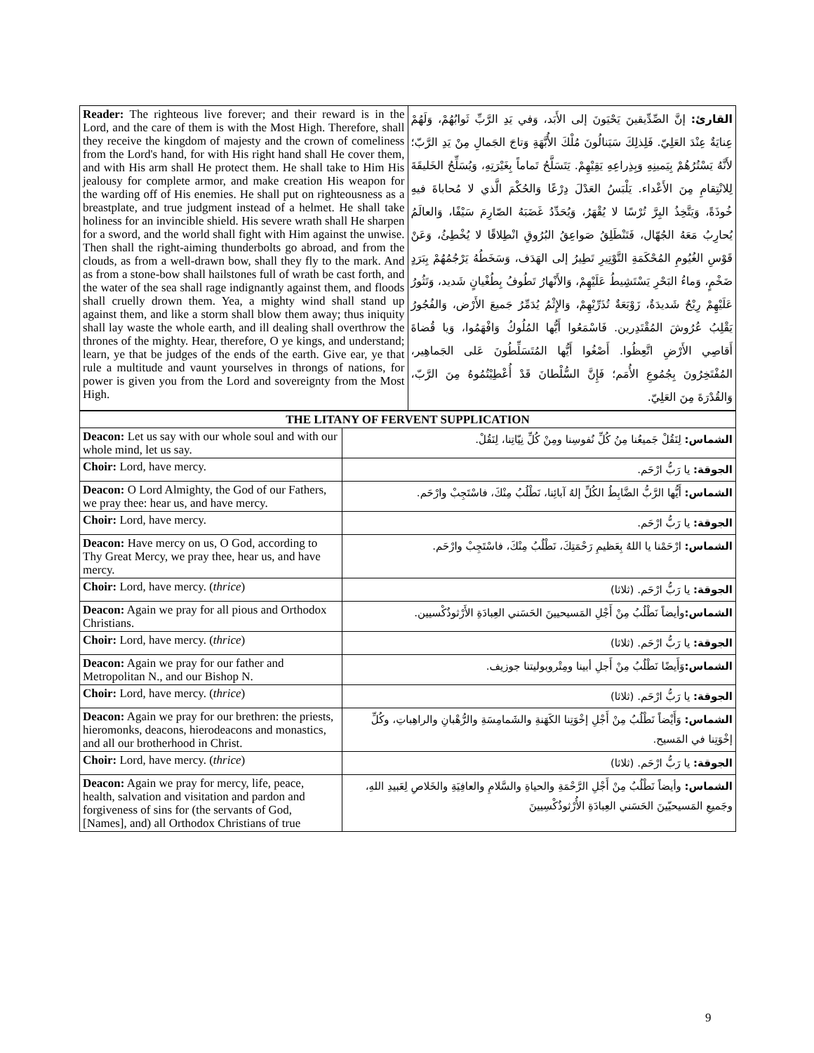| Reader: The righteous live forever; and their reward is in the Lord, and the care of them is with the Most High. Therefore, shall they receive the kingdom of majesty and the crown of comeliness from the Lord's hand, for with His right hand shall He cover them, and with His arm shall He protect them. He shall take to Him His jealousy for complete armor, and make creation His weapon for the warding off of His enemies. He shall put on righteousness as a breastplate, and true judgment instead of a helmet. He shall take holiness for an invincible shield. His severe wrath shall He sharpen for a sword, and the world shall fight with Him against the unwise. Then shall the right-aiming thunderbolts go abroad, and from the clouds, as from a well-drawn bow, shall they fly to the mark. And as from a stone-bow shall hailstones full of wrath be cast forth, and the water of the sea shall rage indignantly against them, and floods shall cruelly drown them. Yea, a mighty wind shall stand up against them, and like a storm shall blow them away; thus iniquity shall lay waste the whole earth, and ill dealing shall overthrow the thrones of the mighty. Hear, therefore, O ye kings, and understand; learn, ye that be judges of the ends of the earth. Give ear, ye that rule a multitude and vaunt yourselves in throngs of nations, for power is given you from the Lord and sovereignty from the Most High. | القارئ: إنَّ الصِّدِّيقينَ يَحْيَونَ إلى الأَبَد، وَفي يَدِ الرَّبِّ ثَوابُهُمْ، وَلَهُمْ عِنايَةٌ عِنْدَ العَلِيّ. فَلِذلِكَ سَيَنالُونَ مُلْكَ الأُبَّهَةِ وَتاجَ الجَمالِ مِنْ يَدِ الرَّبّ؛ لأَنَّهُ يَسْتُرُهُمْ بِيَمينِهِ وَبِذِراعِهِ يَقِيْهِمْ. يَتَسَلَّحُ تَماماً بِغَيْرَتِهِ، وَيُسَلِّحُ الخَليقَةَ لِلانْتِقامِ مِنَ الأَعْداء. يَلْبَسُ العَدْلَ دِرْعًا وَالحُكْمَ الَّذي لا مُحاباةَ فيهِ خُوذَةً، وَيَتَّخِذُ البِرَّ تُرْسًا لا يُقْهَرُ، وَيُحَدِّدُ غَضَبَهُ الصّارِمَ سَيْفًا، وَالعالَمُ يُحارِبُ مَعَهُ الجُهّال، فَتَنْطَلِقُ صَواعِقُ البُرُوقِ انْطِلاقًا لا يُخْطِئُ، وَعَنْ قَوْسِ الغُيُومِ المُحْكَمَةِ التَّوْتِيرِ تَطِيرُ إلى الهَدَف، وَسَخَطُهُ يَرْجُمُهُمْ بِبَرَدٍ ضَخْمٍ، وَماءُ البَحْرِ يَسْتَشِيطُ عَلَيْهِمْ، وَالأَنْهارُ تَطُوفُ بِطُغْيانٍ شَديد، وَتَثُورُ عَلَيْهِمْ رِيْحٌ شَديدَةٌ، زَوْبَعَةٌ تُذَرِّيْهِمْ، وَالإِثْمُ يُدَمِّرُ جَميعَ الأَرْض، وَالفُجُورُ يَقْلِبُ عُرُوشَ المُقْتَدِرين. فَاسْمَعُوا أَيُّها المُلُوكُ وَافْهَمُوا، وَيا قُضاةَ أَقاصِي الأَرْضِ اتَّعِظُوا. أَصْغُوا أَيُّها المُتَسَلِّطُونَ عَلى الجَماهِير، المُفْتَخِرُونَ بِجُمُوعِ الأُمَم؛ فَإِنَّ السُّلْطانَ قَدْ أُعْطِيْتُمُوهُ مِنَ الرَّبّ، وَالقُدْرَةَ مِنَ العَلِيّ. |
| THE LITANY OF FERVENT SUPPLICATION | |
| Deacon: Let us say with our whole soul and with our whole mind, let us say. | الشماس: لِنَقُلْ جَميعُنا مِنُ كُلِّ نُفوسِنا ومِنْ كُلِّ نِيّاتِنا، لِنَقُلْ. |
| Choir: Lord, have mercy. | الجوقة: يا رَبُّ ارْحَم. |
| Deacon: O Lord Almighty, the God of our Fathers, we pray thee: hear us, and have mercy. | الشماس: أَيُّها الرَّبُّ الضَّابِطُ الكُلِّ إلهُ آبائِنا، نَطْلُبُ مِنْكَ، فاسْتَجِبْ وارْحَم. |
| Choir: Lord, have mercy. | الجوقة: يا رَبُّ ارْحَم. |
| Deacon: Have mercy on us, O God, according to Thy Great Mercy, we pray thee, hear us, and have mercy. | الشماس: ارْحَمْنا يا اللهُ بِعَظيمِ رَحْمَتِكَ، نَطْلُبُ مِنْكَ، فاسْتَجِبْ وارْحَم. |
| Choir: Lord, have mercy. ( thrice ) | الجوقة: يا رَبُّ ارْحَم. (ثلاثا) |
| Deacon: Again we pray for all pious and Orthodox Christians. | الشماس: وأيضاً نَطْلُبُ مِنْ أَجْلِ المَسيحيينَ الحَسَني العِبادَةِ الأَرْثوذُكْسيين. |
| Choir: Lord, have mercy. ( thrice ) | الجوقة: يا رَبُّ ارْحَم. (ثلاثا) |
| Deacon: Again we pray for our father and Metropolitan N., and our Bishop N. | الشماس: وَأَيضًا نَطْلُبُ مِنْ أَجلِ أبينا ومِتْروبوليتنا جوزيف. |
| Choir: Lord, have mercy. ( thrice ) | الجوقة: يا رَبُّ ارْحَم. (ثلاثا) |
| Deacon: Again we pray for our brethren: the priests, hieromonks, deacons, hierodeacons and monastics, and all our brotherhood in Christ. | الشماس: وَأَيْضاً نَطْلُبُ مِنْ أَجْلِ إخْوَتِنا الكَهَنةِ والشَمامِسَةِ والرُّهْبانِ والراهِباتِ، وكُلِّ إخْوَتِنا في المَسيح. |
| Choir: Lord, have mercy. ( thrice ) | الجوقة: يا رَبُّ ارْحَم. (ثلاثا) |
| Deacon: Again we pray for mercy, life, peace, health, salvation and visitation and pardon and forgiveness of sins for (the servants of God, [Names], and) all Orthodox Christians of true | الشماس: وأيضاً نَطْلُبُ مِنْ أَجْلِ الرَّحْمَةِ والحياةِ والسَّلامِ والعافِيَةِ والخَلاصِ لِعَبيدِ اللهِ، وجَميعِ المَسيحيّينَ الحَسَني العِبادَةِ الأُرْثوذُكْسِيينَ |
9